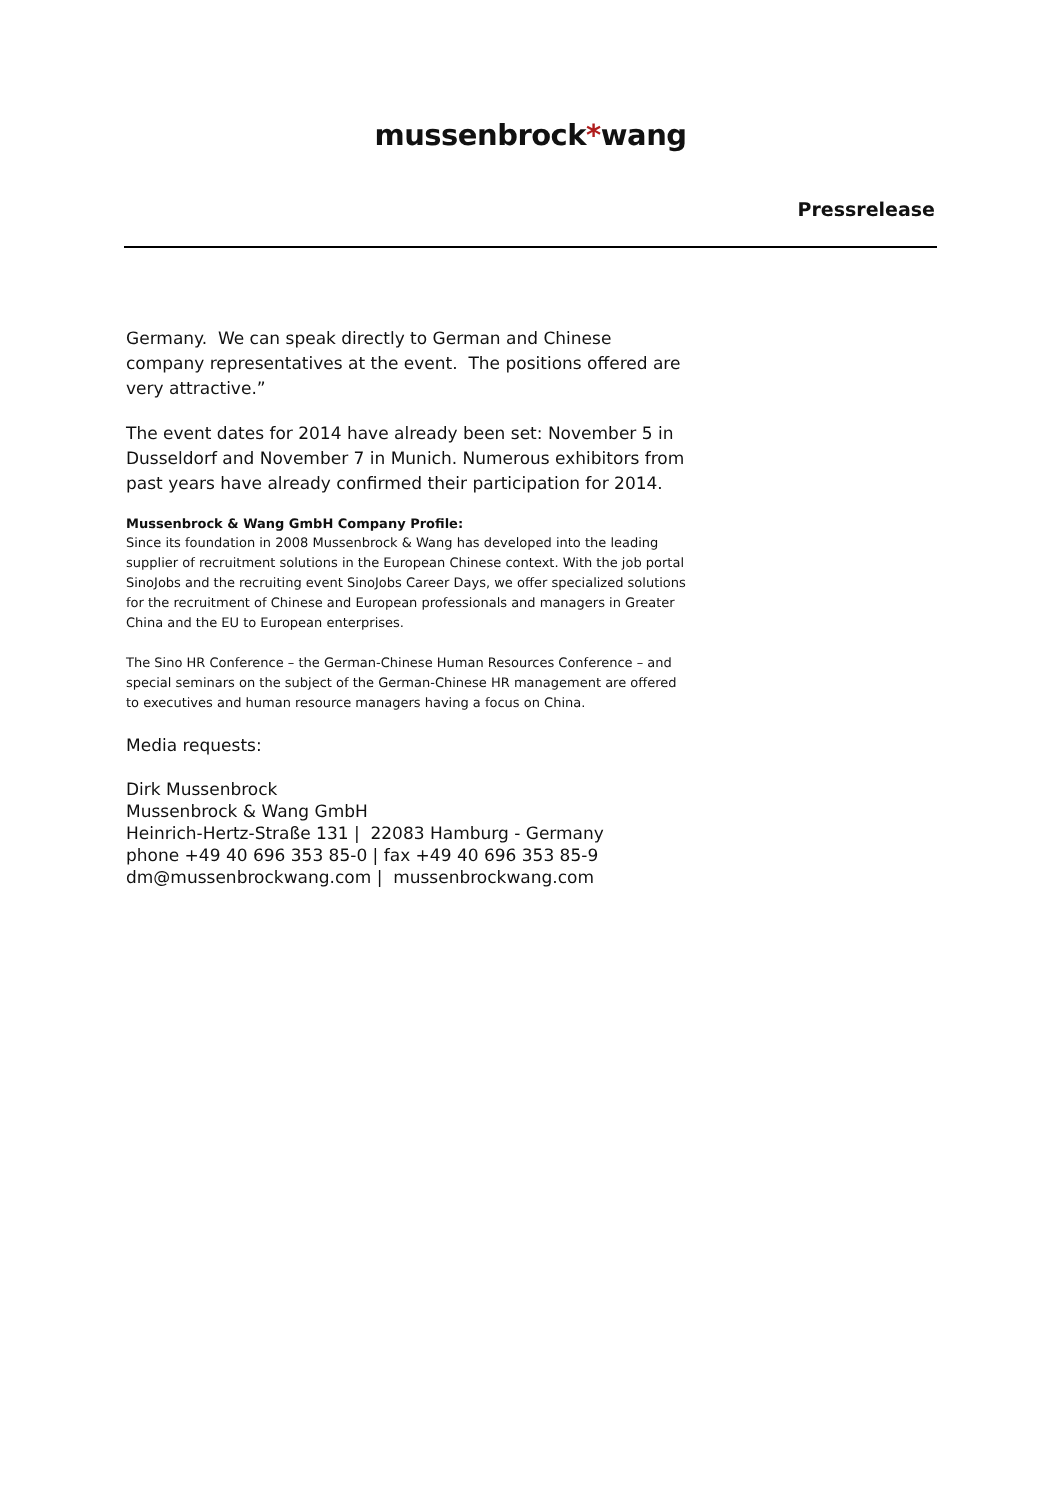mussenbrock*wang
Pressrelease
Germany. We can speak directly to German and Chinese company representatives at the event. The positions offered are very attractive.”
The event dates for 2014 have already been set: November 5 in Dusseldorf and November 7 in Munich. Numerous exhibitors from past years have already confirmed their participation for 2014.
Mussenbrock & Wang GmbH Company Profile:
Since its foundation in 2008 Mussenbrock & Wang has developed into the leading supplier of recruitment solutions in the European Chinese context. With the job portal SinoJobs and the recruiting event SinoJobs Career Days, we offer specialized solutions for the recruitment of Chinese and European professionals and managers in Greater China and the EU to European enterprises.
The Sino HR Conference – the German-Chinese Human Resources Conference – and special seminars on the subject of the German-Chinese HR management are offered to executives and human resource managers having a focus on China.
Media requests:
Dirk Mussenbrock
Mussenbrock & Wang GmbH
Heinrich-Hertz-Straße 131 | 22083 Hamburg - Germany
phone +49 40 696 353 85-0 | fax +49 40 696 353 85-9
dm@mussenbrockwang.com | mussenbrockwang.com